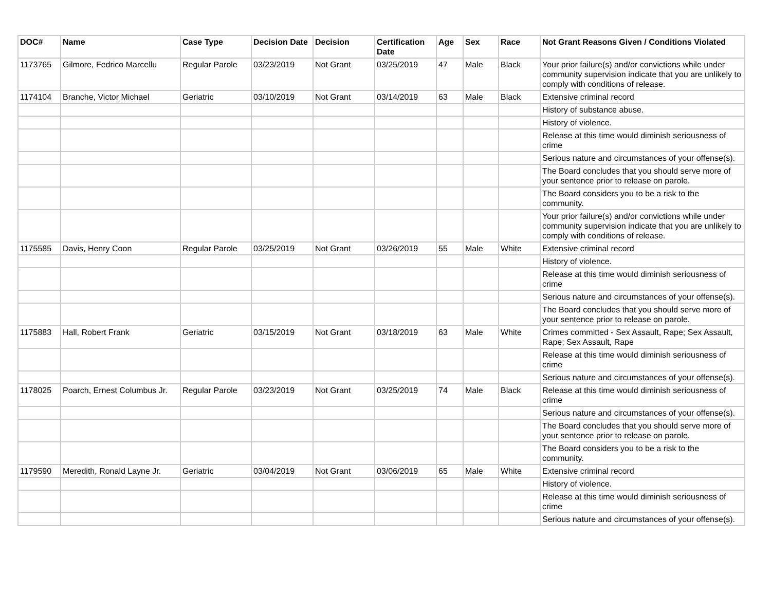| DOC# | Name | Case Type | Decision Date | Decision | Certification Date | Age | Sex | Race | Not Grant Reasons Given / Conditions Violated |
| --- | --- | --- | --- | --- | --- | --- | --- | --- | --- |
| 1173765 | Gilmore, Fedrico Marcellu | Regular Parole | 03/23/2019 | Not Grant | 03/25/2019 | 47 | Male | Black | Your prior failure(s) and/or convictions while under community supervision indicate that you are unlikely to comply with conditions of release. |
| 1174104 | Branche, Victor Michael | Geriatric | 03/10/2019 | Not Grant | 03/14/2019 | 63 | Male | Black | Extensive criminal record |
| | | | | | | | | | History of substance abuse. |
| | | | | | | | | | History of violence. |
| | | | | | | | | | Release at this time would diminish seriousness of crime |
| | | | | | | | | | Serious nature and circumstances of your offense(s). |
| | | | | | | | | | The Board concludes that you should serve more of your sentence prior to release on parole. |
| | | | | | | | | | The Board considers you to be a risk to the community. |
| | | | | | | | | | Your prior failure(s) and/or convictions while under community supervision indicate that you are unlikely to comply with conditions of release. |
| 1175585 | Davis, Henry Coon | Regular Parole | 03/25/2019 | Not Grant | 03/26/2019 | 55 | Male | White | Extensive criminal record |
| | | | | | | | | | History of violence. |
| | | | | | | | | | Release at this time would diminish seriousness of crime |
| | | | | | | | | | Serious nature and circumstances of your offense(s). |
| | | | | | | | | | The Board concludes that you should serve more of your sentence prior to release on parole. |
| 1175883 | Hall, Robert Frank | Geriatric | 03/15/2019 | Not Grant | 03/18/2019 | 63 | Male | White | Crimes committed - Sex Assault, Rape; Sex Assault, Rape; Sex Assault, Rape |
| | | | | | | | | | Release at this time would diminish seriousness of crime |
| | | | | | | | | | Serious nature and circumstances of your offense(s). |
| 1178025 | Poarch, Ernest Columbus Jr. | Regular Parole | 03/23/2019 | Not Grant | 03/25/2019 | 74 | Male | Black | Release at this time would diminish seriousness of crime |
| | | | | | | | | | Serious nature and circumstances of your offense(s). |
| | | | | | | | | | The Board concludes that you should serve more of your sentence prior to release on parole. |
| | | | | | | | | | The Board considers you to be a risk to the community. |
| 1179590 | Meredith, Ronald Layne Jr. | Geriatric | 03/04/2019 | Not Grant | 03/06/2019 | 65 | Male | White | Extensive criminal record |
| | | | | | | | | | History of violence. |
| | | | | | | | | | Release at this time would diminish seriousness of crime |
| | | | | | | | | | Serious nature and circumstances of your offense(s). |